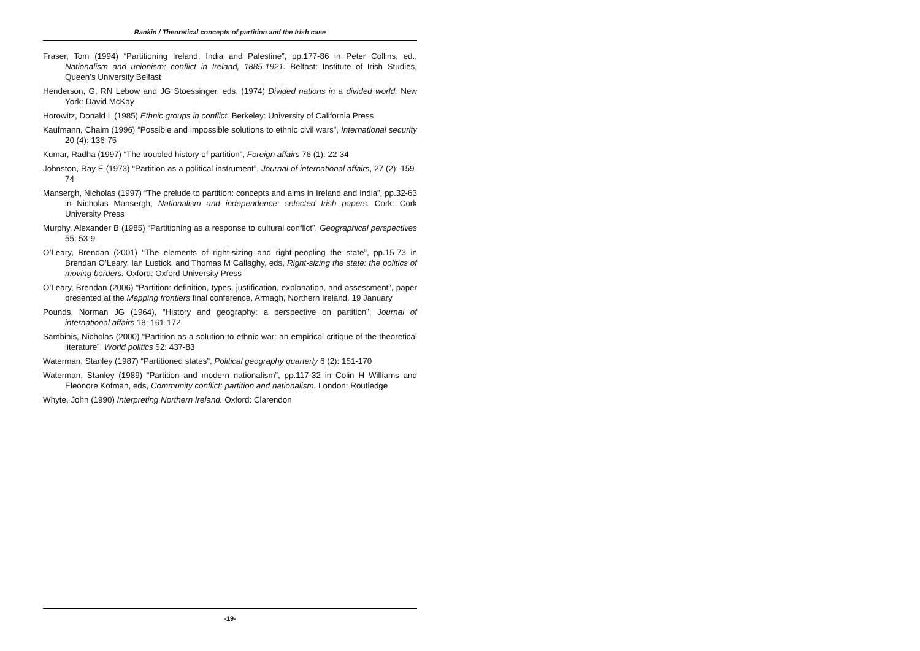Rankin / Theoretical concepts of partition and the Irish case
Fraser, Tom (1994) “Partitioning Ireland, India and Palestine”, pp.177-86 in Peter Collins, ed., Nationalism and unionism: conflict in Ireland, 1885-1921. Belfast: Institute of Irish Studies, Queen’s University Belfast
Henderson, G, RN Lebow and JG Stoessinger, eds, (1974) Divided nations in a divided world. New York: David McKay
Horowitz, Donald L (1985) Ethnic groups in conflict. Berkeley: University of California Press
Kaufmann, Chaim (1996) “Possible and impossible solutions to ethnic civil wars”, International security 20 (4): 136-75
Kumar, Radha (1997) “The troubled history of partition”, Foreign affairs 76 (1): 22-34
Johnston, Ray E (1973) “Partition as a political instrument”, Journal of international affairs, 27 (2): 159-74
Mansergh, Nicholas (1997) “The prelude to partition: concepts and aims in Ireland and India”, pp.32-63 in Nicholas Mansergh, Nationalism and independence: selected Irish papers. Cork: Cork University Press
Murphy, Alexander B (1985) “Partitioning as a response to cultural conflict”, Geographical perspectives 55: 53-9
O’Leary, Brendan (2001) “The elements of right-sizing and right-peopling the state”, pp.15-73 in Brendan O’Leary, Ian Lustick, and Thomas M Callaghy, eds, Right-sizing the state: the politics of moving borders. Oxford: Oxford University Press
O’Leary, Brendan (2006) “Partition: definition, types, justification, explanation, and assessment”, paper presented at the Mapping frontiers final conference, Armagh, Northern Ireland, 19 January
Pounds, Norman JG (1964), “History and geography: a perspective on partition”, Journal of international affairs 18: 161-172
Sambinis, Nicholas (2000) “Partition as a solution to ethnic war: an empirical critique of the theoretical literature”, World politics 52: 437-83
Waterman, Stanley (1987) “Partitioned states”, Political geography quarterly 6 (2): 151-170
Waterman, Stanley (1989) “Partition and modern nationalism”, pp.117-32 in Colin H Williams and Eleonore Kofman, eds, Community conflict: partition and nationalism. London: Routledge
Whyte, John (1990) Interpreting Northern Ireland. Oxford: Clarendon
-19-